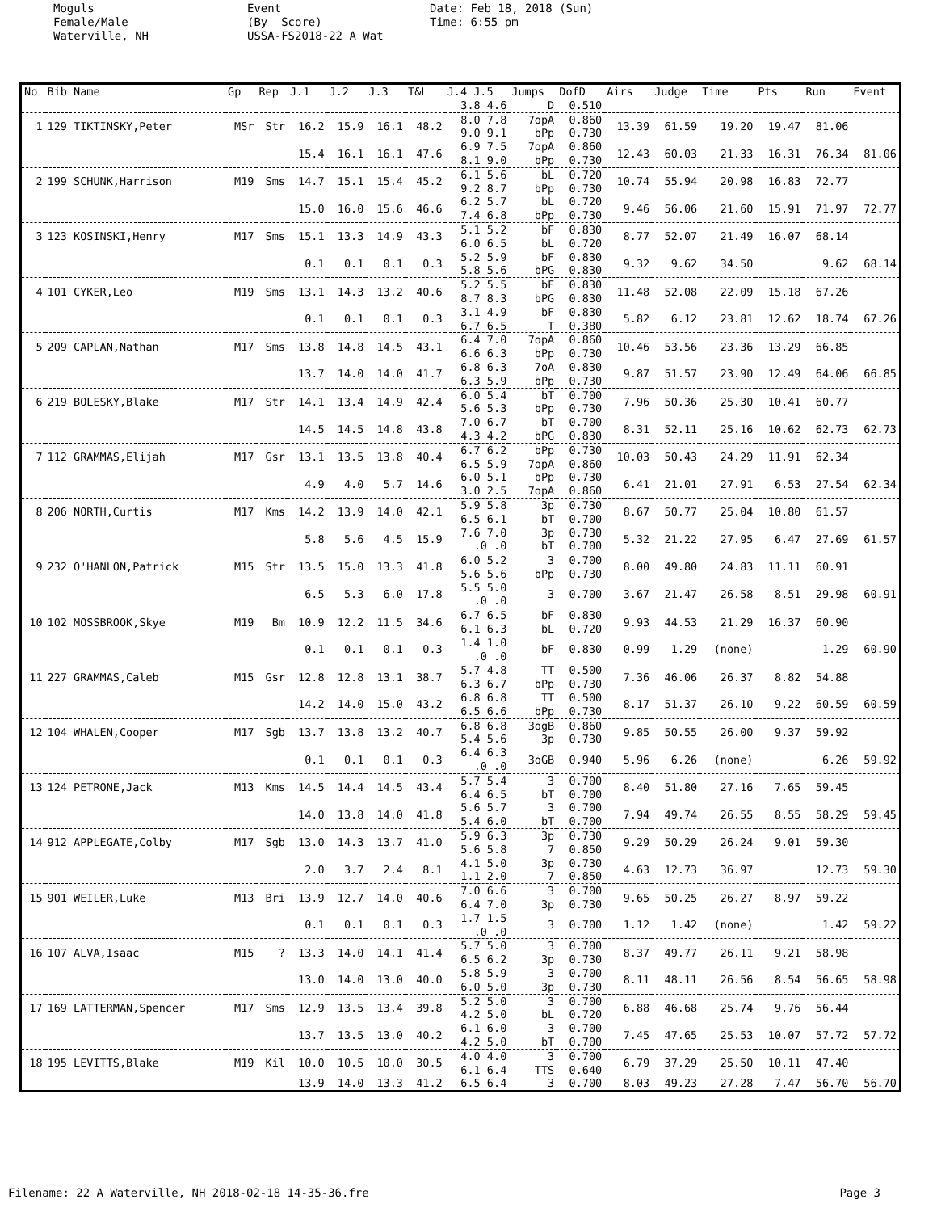Moguls Female/Male Waterville, NH
Event (By Score) USSA-FS2018-22 A Wat
Date: Feb 18, 2018 (Sun) Time: 6:55 pm
| No | Bib Name | Gp | Rep | J.1 | J.2 | J.3 | T&L | J.4 J.5 | Jumps | DofD | Airs | Judge | Time | Pts | Run | Event |
| --- | --- | --- | --- | --- | --- | --- | --- | --- | --- | --- | --- | --- | --- | --- | --- | --- |
| | | | | | | | | 3.8 4.6 | D | 0.510 | | | | | | |
| 1 | 129 TIKTINSKY,Peter | MSr | Str | 16.2 | 15.9 | 16.1 | 48.2 | 8.0 7.8 9.0 9.1 | 7opA bPp | 0.860 0.730 | 13.39 | 61.59 | 19.20 | 19.47 | 81.06 | |
| | | | | 15.4 | 16.1 | 16.1 | 47.6 | 6.9 7.5 8.1 9.0 | 7opA bPp | 0.860 0.730 | 12.43 | 60.03 | 21.33 | 16.31 | 76.34 | 81.06 |
| 2 | 199 SCHUNK,Harrison | M19 | Sms | 14.7 | 15.1 | 15.4 | 45.2 | 6.1 5.6 9.2 8.7 | bL bPp | 0.720 0.730 | 10.74 | 55.94 | 20.98 | 16.83 | 72.77 | |
| | | | | 15.0 | 16.0 | 15.6 | 46.6 | 6.2 5.7 7.4 6.8 | bL bPp | 0.720 0.730 | 9.46 | 56.06 | 21.60 | 15.91 | 71.97 | 72.77 |
| 3 | 123 KOSINSKI,Henry | M17 | Sms | 15.1 | 13.3 | 14.9 | 43.3 | 5.1 5.2 6.0 6.5 | bF bL | 0.830 0.720 | 8.77 | 52.07 | 21.49 | 16.07 | 68.14 | |
| | | | | 0.1 | 0.1 | 0.1 | 0.3 | 5.2 5.9 5.8 5.6 | bF bPG | 0.830 0.830 | 9.32 | 9.62 | 34.50 | | 9.62 | 68.14 |
| 4 | 101 CYKER,Leo | M19 | Sms | 13.1 | 14.3 | 13.2 | 40.6 | 5.2 5.5 8.7 8.3 | bF bPG | 0.830 0.830 | 11.48 | 52.08 | 22.09 | 15.18 | 67.26 | |
| | | | | 0.1 | 0.1 | 0.1 | 0.3 | 3.1 4.9 6.7 6.5 | bF T | 0.830 0.380 | 5.82 | 6.12 | 23.81 | 12.62 | 18.74 | 67.26 |
| 5 | 209 CAPLAN,Nathan | M17 | Sms | 13.8 | 14.8 | 14.5 | 43.1 | 6.4 7.0 6.6 6.3 | 7opA bPp | 0.860 0.730 | 10.46 | 53.56 | 23.36 | 13.29 | 66.85 | |
| | | | | 13.7 | 14.0 | 14.0 | 41.7 | 6.8 6.3 6.3 5.9 | 7oA bPp | 0.830 0.730 | 9.87 | 51.57 | 23.90 | 12.49 | 64.06 | 66.85 |
| 6 | 219 BOLESKY,Blake | M17 | Str | 14.1 | 13.4 | 14.9 | 42.4 | 6.0 5.4 5.6 5.3 | bT bPp | 0.700 0.730 | 7.96 | 50.36 | 25.30 | 10.41 | 60.77 | |
| | | | | 14.5 | 14.5 | 14.8 | 43.8 | 7.0 6.7 4.3 4.2 | bT bPG | 0.700 0.830 | 8.31 | 52.11 | 25.16 | 10.62 | 62.73 | 62.73 |
| 7 | 112 GRAMMAS,Elijah | M17 | Gsr | 13.1 | 13.5 | 13.8 | 40.4 | 6.7 6.2 6.5 5.9 | bPp 7opA | 0.730 0.860 | 10.03 | 50.43 | 24.29 | 11.91 | 62.34 | |
| | | | | 4.9 | 4.0 | 5.7 | 14.6 | 6.0 5.1 3.0 2.5 | bPp 7opA | 0.730 0.860 | 6.41 | 21.01 | 27.91 | 6.53 | 27.54 | 62.34 |
| 8 | 206 NORTH,Curtis | M17 | Kms | 14.2 | 13.9 | 14.0 | 42.1 | 5.9 5.8 6.5 6.1 | 3p bT | 0.730 0.700 | 8.67 | 50.77 | 25.04 | 10.80 | 61.57 | |
| | | | | 5.8 | 5.6 | 4.5 | 15.9 | 7.6 7.0 .0 .0 | 3p bT | 0.730 0.700 | 5.32 | 21.22 | 27.95 | 6.47 | 27.69 | 61.57 |
| 9 | 232 O'HANLON,Patrick | M15 | Str | 13.5 | 15.0 | 13.3 | 41.8 | 6.0 5.2 5.6 5.6 | 3 bPp | 0.700 0.730 | 8.00 | 49.80 | 24.83 | 11.11 | 60.91 | |
| | | | | 6.5 | 5.3 | 6.0 | 17.8 | 5.5 5.0 .0 .0 | 3 | 0.700 | 3.67 | 21.47 | 26.58 | 8.51 | 29.98 | 60.91 |
| 10 | 102 MOSSBROOK,Skye | M19 | Bm | 10.9 | 12.2 | 11.5 | 34.6 | 6.7 6.5 6.1 6.3 | bF bL | 0.830 0.720 | 9.93 | 44.53 | 21.29 | 16.37 | 60.90 | |
| | | | | 0.1 | 0.1 | 0.1 | 0.3 | 1.4 1.0 .0 .0 | bF | 0.830 | 0.99 | 1.29 | (none) | | 1.29 | 60.90 |
| 11 | 227 GRAMMAS,Caleb | M15 | Gsr | 12.8 | 12.8 | 13.1 | 38.7 | 5.7 4.8 6.3 6.7 | TT bPp | 0.500 0.730 | 7.36 | 46.06 | 26.37 | 8.82 | 54.88 | |
| | | | | 14.2 | 14.0 | 15.0 | 43.2 | 6.8 6.8 6.5 6.6 | TT bPp | 0.500 0.730 | 8.17 | 51.37 | 26.10 | 9.22 | 60.59 | 60.59 |
| 12 | 104 WHALEN,Cooper | M17 | Sgb | 13.7 | 13.8 | 13.2 | 40.7 | 6.8 6.8 5.4 5.6 | 3ogB 3p | 0.860 0.730 | 9.85 | 50.55 | 26.00 | 9.37 | 59.92 | |
| | | | | 0.1 | 0.1 | 0.1 | 0.3 | 6.4 6.3 .0 .0 | 3oGB | 0.940 | 5.96 | 6.26 | (none) | | 6.26 | 59.92 |
| 13 | 124 PETRONE,Jack | M13 | Kms | 14.5 | 14.4 | 14.5 | 43.4 | 5.7 5.4 6.4 6.5 | 3 bT | 0.700 0.700 | 8.40 | 51.80 | 27.16 | 7.65 | 59.45 | |
| | | | | 14.0 | 13.8 | 14.0 | 41.8 | 5.6 5.7 5.4 6.0 | 3 bT | 0.700 0.700 | 7.94 | 49.74 | 26.55 | 8.55 | 58.29 | 59.45 |
| 14 | 912 APPLEGATE,Colby | M17 | Sgb | 13.0 | 14.3 | 13.7 | 41.0 | 5.9 6.3 5.6 5.8 | 3p 7 | 0.730 0.850 | 9.29 | 50.29 | 26.24 | 9.01 | 59.30 | |
| | | | | 2.0 | 3.7 | 2.4 | 8.1 | 4.1 5.0 1.1 2.0 | 3p 7 | 0.730 0.850 | 4.63 | 12.73 | 36.97 | | 12.73 | 59.30 |
| 15 | 901 WEILER,Luke | M13 | Bri | 13.9 | 12.7 | 14.0 | 40.6 | 7.0 6.6 6.4 7.0 | 3 3p | 0.700 0.730 | 9.65 | 50.25 | 26.27 | 8.97 | 59.22 | |
| | | | | 0.1 | 0.1 | 0.1 | 0.3 | 1.7 1.5 .0 .0 | 3 | 0.700 | 1.12 | 1.42 | (none) | | 1.42 | 59.22 |
| 16 | 107 ALVA,Isaac | M15 | ? | 13.3 | 14.0 | 14.1 | 41.4 | 5.7 5.0 6.5 6.2 | 3 3p | 0.700 0.730 | 8.37 | 49.77 | 26.11 | 9.21 | 58.98 | |
| | | | | 13.0 | 14.0 | 13.0 | 40.0 | 5.8 5.9 6.0 5.0 | 3 3p | 0.700 0.730 | 8.11 | 48.11 | 26.56 | 8.54 | 56.65 | 58.98 |
| 17 | 169 LATTERMAN,Spencer | M17 | Sms | 12.9 | 13.5 | 13.4 | 39.8 | 5.2 5.0 4.2 5.0 | 3 bL | 0.700 0.720 | 6.88 | 46.68 | 25.74 | 9.76 | 56.44 | |
| | | | | 13.7 | 13.5 | 13.0 | 40.2 | 6.1 6.0 4.2 5.0 | 3 bT | 0.700 0.700 | 7.45 | 47.65 | 25.53 | 10.07 | 57.72 | 57.72 |
| 18 | 195 LEVITTS,Blake | M19 | Kil | 10.0 | 10.5 | 10.0 | 30.5 | 4.0 4.0 6.1 6.4 | 3 TTS | 0.700 0.640 | 6.79 | 37.29 | 25.50 | 10.11 | 47.40 | |
| | | | | 13.9 | 14.0 | 13.3 | 41.2 | 6.5 6.4 | 3 | 0.700 | 8.03 | 49.23 | 27.28 | 7.47 | 56.70 | 56.70 |
Filename: 22 A Waterville, NH 2018-02-18 14-35-36.fre Page 3